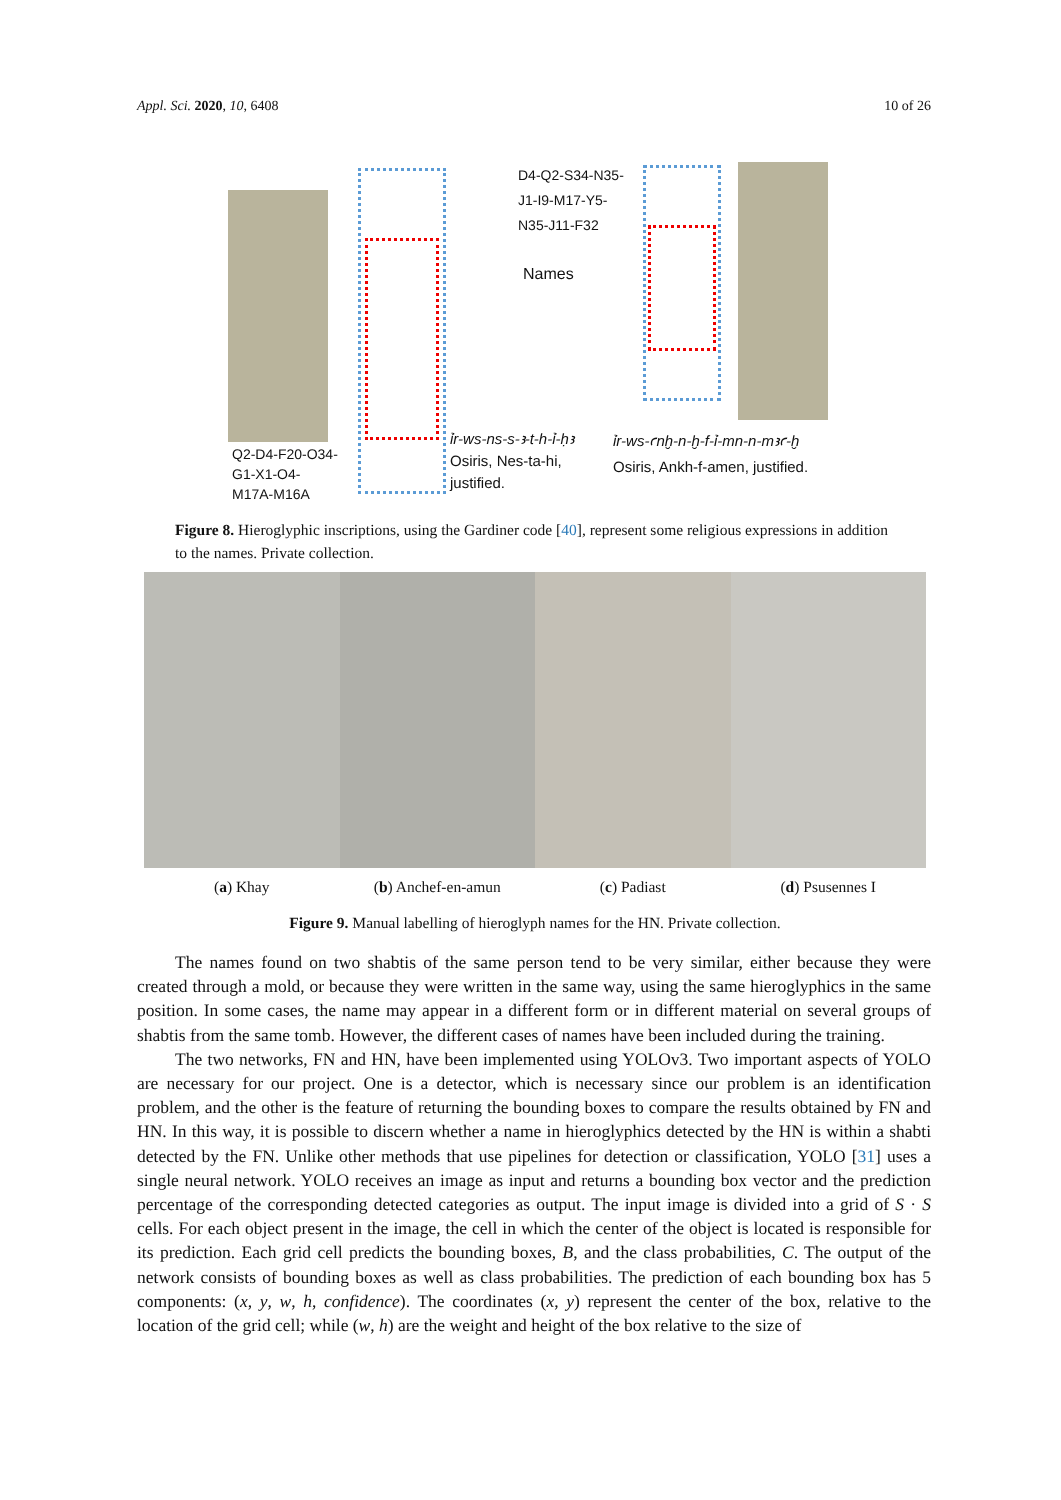Appl. Sci. 2020, 10, 6408 10 of 26
D4-Q2-S34-N35-
J1-I9-M17-Y5-
N35-J11-F32
Names
Q2-D4-F20-O34-
G1-X1-O4-
M17A-M16A
ỉr-ws-ns-s-ꜣ-t-h-ỉ-ḥꜣ
Osiris, Nes-ta-hi,
justified.
ỉr-ws-ꜥnḫ-n-ḫ-f-ỉ-mn-n-mꜣꜥ-ḫ
Osiris, Ankh-f-amen, justified.
Figure 8. Hieroglyphic inscriptions, using the Gardiner code [40], represent some religious expressions in addition to the names. Private collection.
(a) Khay (b) Anchef-en-amun (c) Padiast (d) Psusennes I
Figure 9. Manual labelling of hieroglyph names for the HN. Private collection.
The names found on two shabtis of the same person tend to be very similar, either because they were created through a mold, or because they were written in the same way, using the same hieroglyphics in the same position. In some cases, the name may appear in a different form or in different material on several groups of shabtis from the same tomb. However, the different cases of names have been included during the training.
The two networks, FN and HN, have been implemented using YOLOv3. Two important aspects of YOLO are necessary for our project. One is a detector, which is necessary since our problem is an identification problem, and the other is the feature of returning the bounding boxes to compare the results obtained by FN and HN. In this way, it is possible to discern whether a name in hieroglyphics detected by the HN is within a shabti detected by the FN. Unlike other methods that use pipelines for detection or classification, YOLO [31] uses a single neural network. YOLO receives an image as input and returns a bounding box vector and the prediction percentage of the corresponding detected categories as output. The input image is divided into a grid of S · S cells. For each object present in the image, the cell in which the center of the object is located is responsible for its prediction. Each grid cell predicts the bounding boxes, B, and the class probabilities, C. The output of the network consists of bounding boxes as well as class probabilities. The prediction of each bounding box has 5 components: (x, y, w, h, confidence). The coordinates (x, y) represent the center of the box, relative to the location of the grid cell; while (w, h) are the weight and height of the box relative to the size of